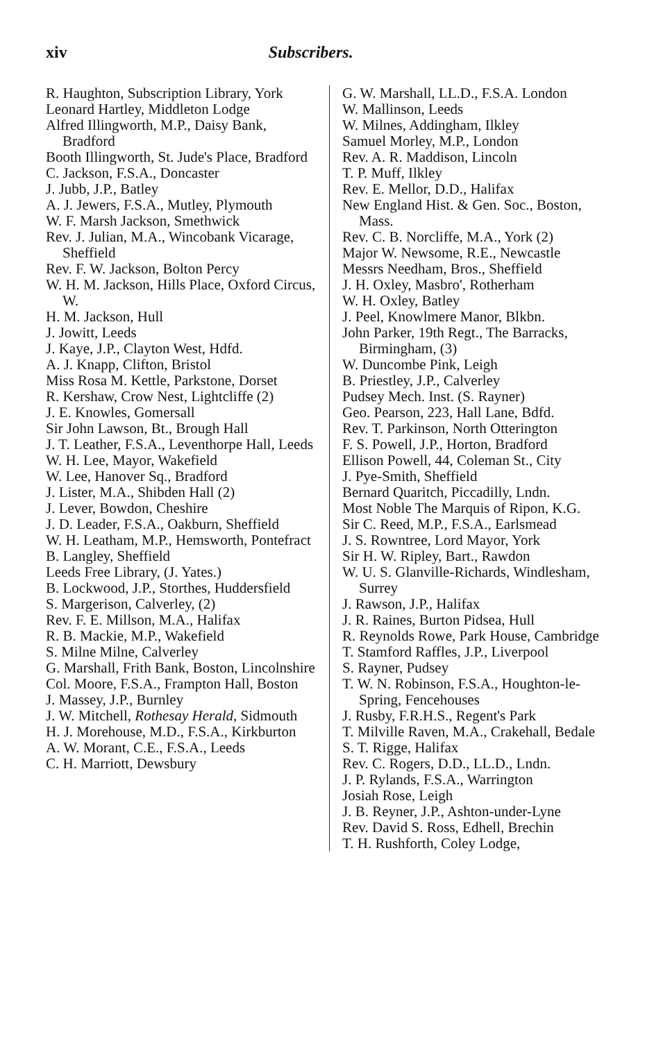xiv Subscribers.
R. Haughton, Subscription Library, York
Leonard Hartley, Middleton Lodge
Alfred Illingworth, M.P., Daisy Bank, Bradford
Booth Illingworth, St. Jude's Place, Bradford
C. Jackson, F.S.A., Doncaster
J. Jubb, J.P., Batley
A. J. Jewers, F.S.A., Mutley, Plymouth
W. F. Marsh Jackson, Smethwick
Rev. J. Julian, M.A., Wincobank Vicarage, Sheffield
Rev. F. W. Jackson, Bolton Percy
W. H. M. Jackson, Hills Place, Oxford Circus, W.
H. M. Jackson, Hull
J. Jowitt, Leeds
J. Kaye, J.P., Clayton West, Hdfd.
A. J. Knapp, Clifton, Bristol
Miss Rosa M. Kettle, Parkstone, Dorset
R. Kershaw, Crow Nest, Lightcliffe (2)
J. E. Knowles, Gomersall
Sir John Lawson, Bt., Brough Hall
J. T. Leather, F.S.A., Leventhorpe Hall, Leeds
W. H. Lee, Mayor, Wakefield
W. Lee, Hanover Sq., Bradford
J. Lister, M.A., Shibden Hall (2)
J. Lever, Bowdon, Cheshire
J. D. Leader, F.S.A., Oakburn, Sheffield
W. H. Leatham, M.P., Hemsworth, Pontefract
B. Langley, Sheffield
Leeds Free Library, (J. Yates.)
B. Lockwood, J.P., Storthes, Huddersfield
S. Margerison, Calverley, (2)
Rev. F. E. Millson, M.A., Halifax
R. B. Mackie, M.P., Wakefield
S. Milne Milne, Calverley
G. Marshall, Frith Bank, Boston, Lincolnshire
Col. Moore, F.S.A., Frampton Hall, Boston
J. Massey, J.P., Burnley
J. W. Mitchell, Rothesay Herald, Sidmouth
H. J. Morehouse, M.D., F.S.A., Kirkburton
A. W. Morant, C.E., F.S.A., Leeds
C. H. Marriott, Dewsbury
G. W. Marshall, LL.D., F.S.A. London
W. Mallinson, Leeds
W. Milnes, Addingham, Ilkley
Samuel Morley, M.P., London
Rev. A. R. Maddison, Lincoln
T. P. Muff, Ilkley
Rev. E. Mellor, D.D., Halifax
New England Hist. & Gen. Soc., Boston, Mass.
Rev. C. B. Norcliffe, M.A., York (2)
Major W. Newsome, R.E., Newcastle
Messrs Needham, Bros., Sheffield
J. H. Oxley, Masbro', Rotherham
W. H. Oxley, Batley
J. Peel, Knowlmere Manor, Blkbn.
John Parker, 19th Regt., The Barracks, Birmingham, (3)
W. Duncombe Pink, Leigh
B. Priestley, J.P., Calverley
Pudsey Mech. Inst. (S. Rayner)
Geo. Pearson, 223, Hall Lane, Bdfd.
Rev. T. Parkinson, North Otterington
F. S. Powell, J.P., Horton, Bradford
Ellison Powell, 44, Coleman St., City
J. Pye-Smith, Sheffield
Bernard Quaritch, Piccadilly, Lndn.
Most Noble The Marquis of Ripon, K.G.
Sir C. Reed, M.P., F.S.A., Earlsmead
J. S. Rowntree, Lord Mayor, York
Sir H. W. Ripley, Bart., Rawdon
W. U. S. Glanville-Richards, Windlesham, Surrey
J. Rawson, J.P., Halifax
J. R. Raines, Burton Pidsea, Hull
R. Reynolds Rowe, Park House, Cambridge
T. Stamford Raffles, J.P., Liverpool
S. Rayner, Pudsey
T. W. N. Robinson, F.S.A., Houghton-le-Spring, Fencehouses
J. Rusby, F.R.H.S., Regent's Park
T. Milville Raven, M.A., Crakehall, Bedale
S. T. Rigge, Halifax
Rev. C. Rogers, D.D., LL.D., Lndn.
J. P. Rylands, F.S.A., Warrington
Josiah Rose, Leigh
J. B. Reyner, J.P., Ashton-under-Lyne
Rev. David S. Ross, Edhell, Brechin
T. H. Rushforth, Coley Lodge,